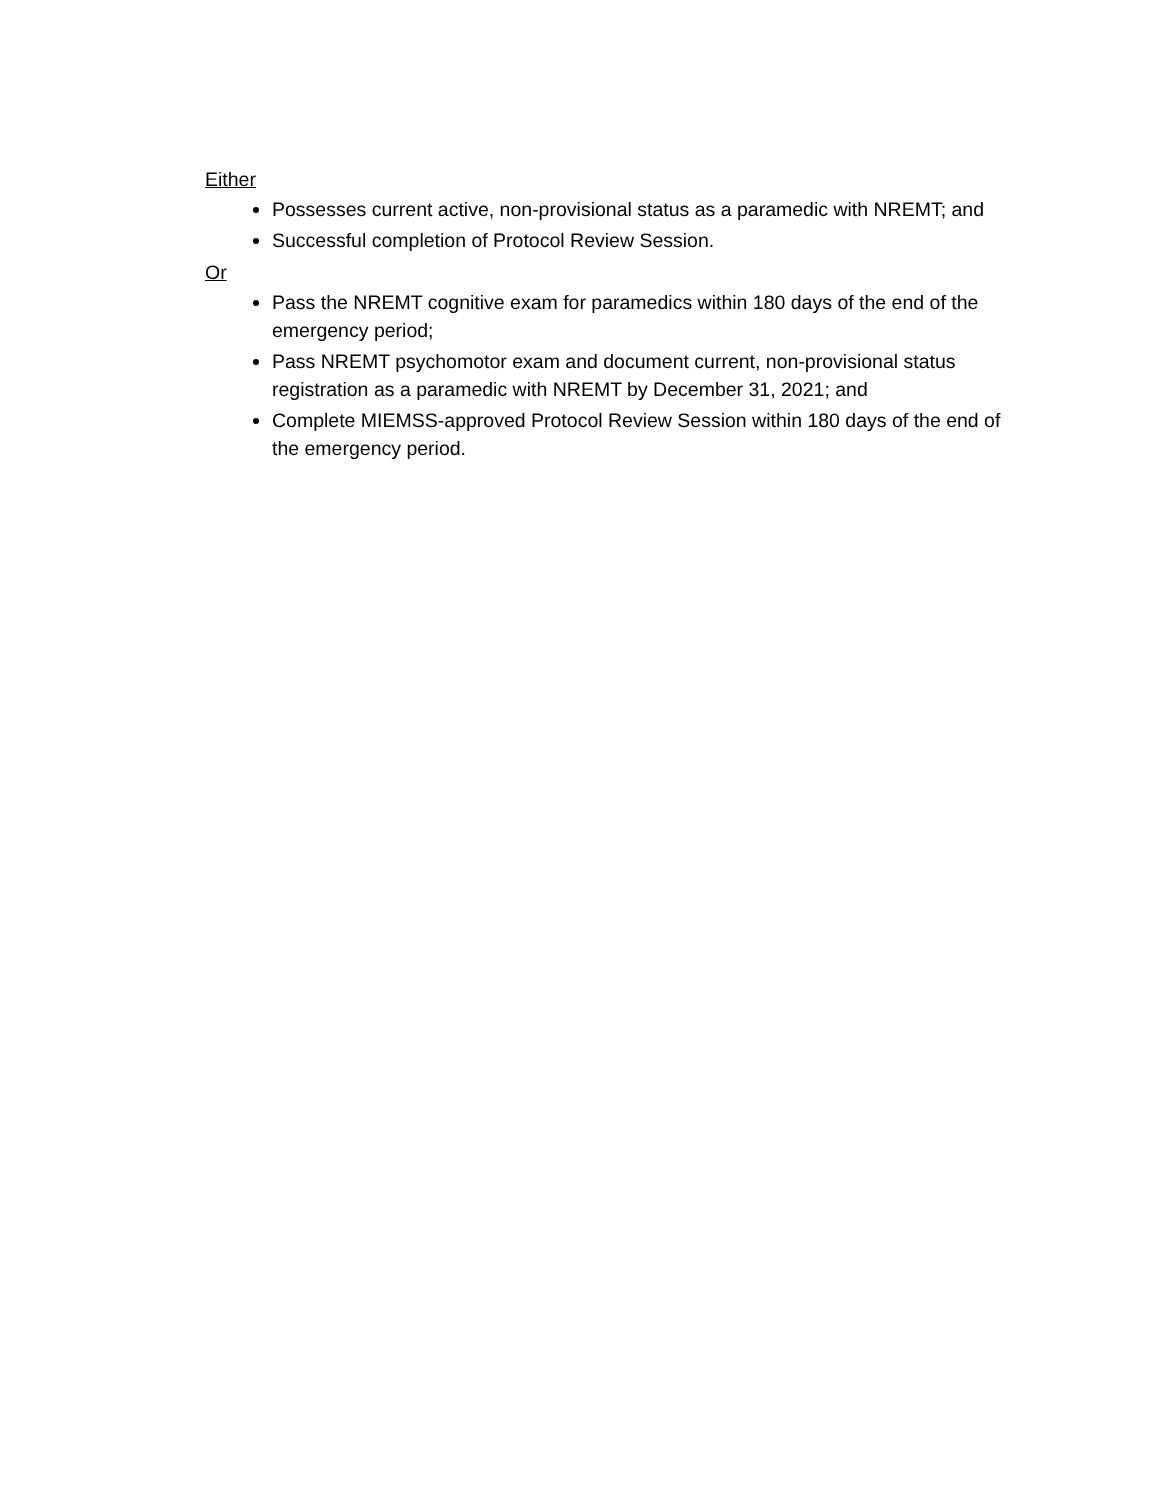Either
Possesses current active, non-provisional status as a paramedic with NREMT; and
Successful completion of Protocol Review Session.
Or
Pass the NREMT cognitive exam for paramedics within 180 days of the end of the emergency period;
Pass NREMT psychomotor exam and document current, non-provisional status registration as a paramedic with NREMT by December 31, 2021; and
Complete MIEMSS-approved Protocol Review Session within 180 days of the end of the emergency period.